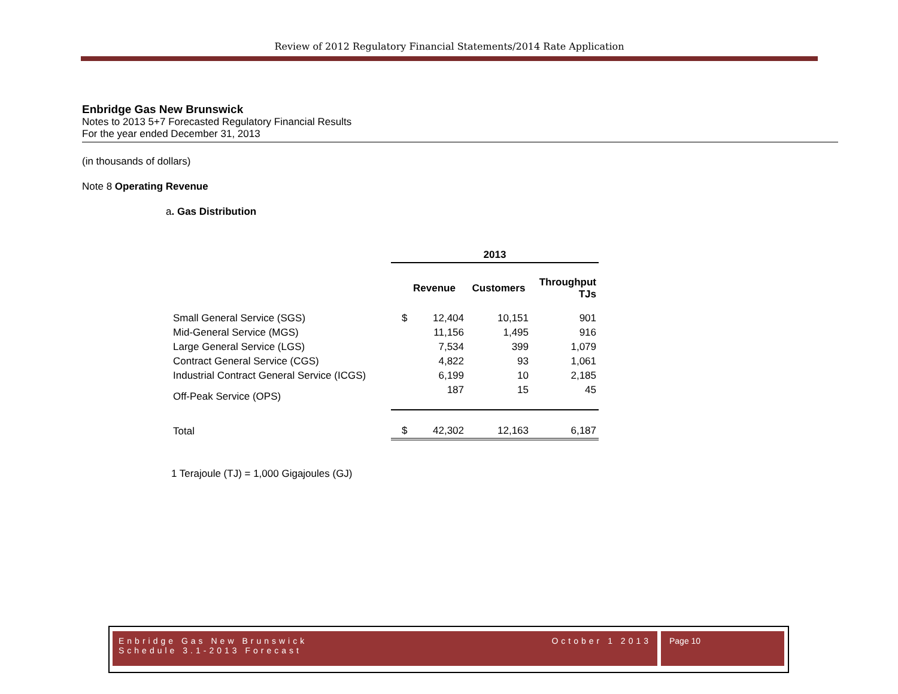Review of 2012 Regulatory Financial Statements/2014 Rate Application
Enbridge Gas New Brunswick
Notes to 2013 5+7 Forecasted Regulatory Financial Results
For the year ended December 31, 2013
(in thousands of dollars)
Note 8 Operating Revenue
a. Gas Distribution
| | 2013 | | |
| | Revenue | Customers | Throughput TJs |
| Small General Service (SGS) | $ 12,404 | 10,151 | 901 |
| Mid-General Service (MGS) | 11,156 | 1,495 | 916 |
| Large General Service (LGS) | 7,534 | 399 | 1,079 |
| Contract General Service (CGS) | 4,822 | 93 | 1,061 |
| Industrial Contract General Service (ICGS) | 6,199 | 10 | 2,185 |
| Off-Peak Service (OPS) | 187 | 15 | 45 |
| Total | $ 42,302 | 12,163 | 6,187 |
1 Terajoule (TJ) = 1,000 Gigajoules (GJ)
Enbridge Gas New Brunswick
Schedule 3.1-2013 Forecast
October 1 2013
Page 10